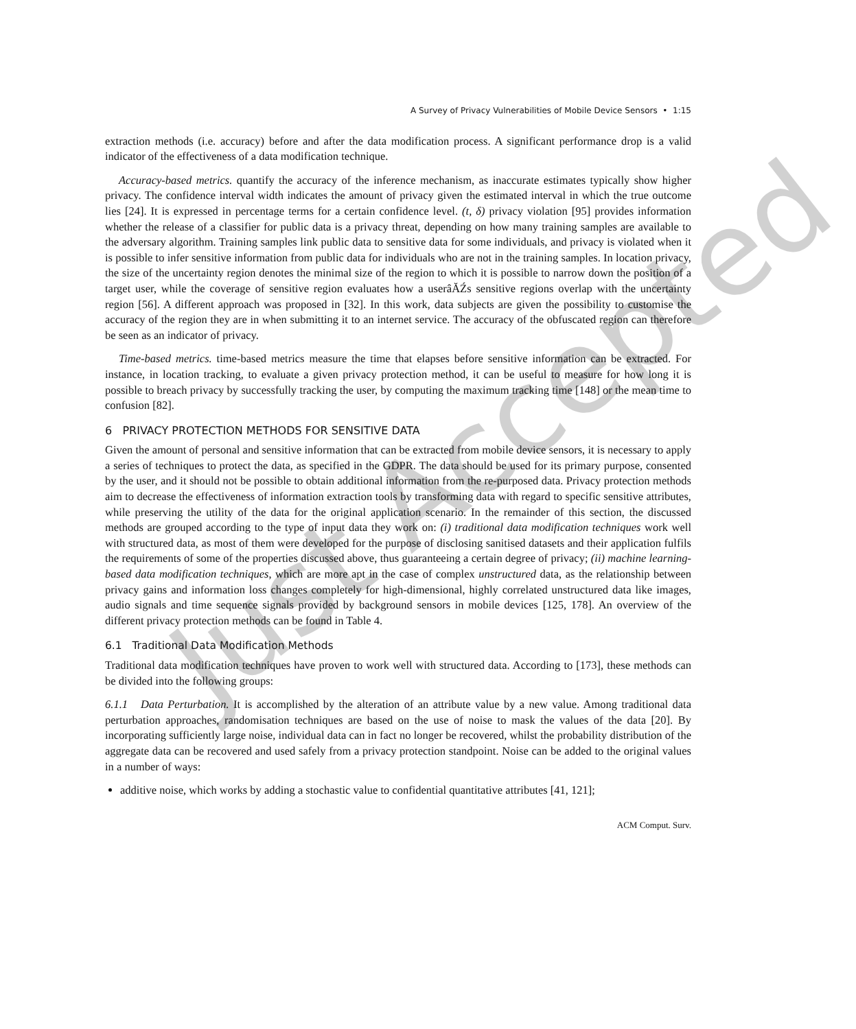Just Accepted
A Survey of Privacy Vulnerabilities of Mobile Device Sensors • 1:15
extraction methods (i.e. accuracy) before and after the data modification process. A significant performance drop is a valid indicator of the effectiveness of a data modification technique.
Accuracy-based metrics. quantify the accuracy of the inference mechanism, as inaccurate estimates typically show higher privacy. The confidence interval width indicates the amount of privacy given the estimated interval in which the true outcome lies [24]. It is expressed in percentage terms for a certain confidence level. (t, δ) privacy violation [95] provides information whether the release of a classifier for public data is a privacy threat, depending on how many training samples are available to the adversary algorithm. Training samples link public data to sensitive data for some individuals, and privacy is violated when it is possible to infer sensitive information from public data for individuals who are not in the training samples. In location privacy, the size of the uncertainty region denotes the minimal size of the region to which it is possible to narrow down the position of a target user, while the coverage of sensitive region evaluates how a userâĂŹs sensitive regions overlap with the uncertainty region [56]. A different approach was proposed in [32]. In this work, data subjects are given the possibility to customise the accuracy of the region they are in when submitting it to an internet service. The accuracy of the obfuscated region can therefore be seen as an indicator of privacy.
Time-based metrics. time-based metrics measure the time that elapses before sensitive information can be extracted. For instance, in location tracking, to evaluate a given privacy protection method, it can be useful to measure for how long it is possible to breach privacy by successfully tracking the user, by computing the maximum tracking time [148] or the mean time to confusion [82].
6 PRIVACY PROTECTION METHODS FOR SENSITIVE DATA
Given the amount of personal and sensitive information that can be extracted from mobile device sensors, it is necessary to apply a series of techniques to protect the data, as specified in the GDPR. The data should be used for its primary purpose, consented by the user, and it should not be possible to obtain additional information from the re-purposed data. Privacy protection methods aim to decrease the effectiveness of information extraction tools by transforming data with regard to specific sensitive attributes, while preserving the utility of the data for the original application scenario. In the remainder of this section, the discussed methods are grouped according to the type of input data they work on: (i) traditional data modification techniques work well with structured data, as most of them were developed for the purpose of disclosing sanitised datasets and their application fulfils the requirements of some of the properties discussed above, thus guaranteeing a certain degree of privacy; (ii) machine learning-based data modification techniques, which are more apt in the case of complex unstructured data, as the relationship between privacy gains and information loss changes completely for high-dimensional, highly correlated unstructured data like images, audio signals and time sequence signals provided by background sensors in mobile devices [125, 178]. An overview of the different privacy protection methods can be found in Table 4.
6.1 Traditional Data Modification Methods
Traditional data modification techniques have proven to work well with structured data. According to [173], these methods can be divided into the following groups:
6.1.1 Data Perturbation. It is accomplished by the alteration of an attribute value by a new value. Among traditional data perturbation approaches, randomisation techniques are based on the use of noise to mask the values of the data [20]. By incorporating sufficiently large noise, individual data can in fact no longer be recovered, whilst the probability distribution of the aggregate data can be recovered and used safely from a privacy protection standpoint. Noise can be added to the original values in a number of ways:
additive noise, which works by adding a stochastic value to confidential quantitative attributes [41, 121];
ACM Comput. Surv.